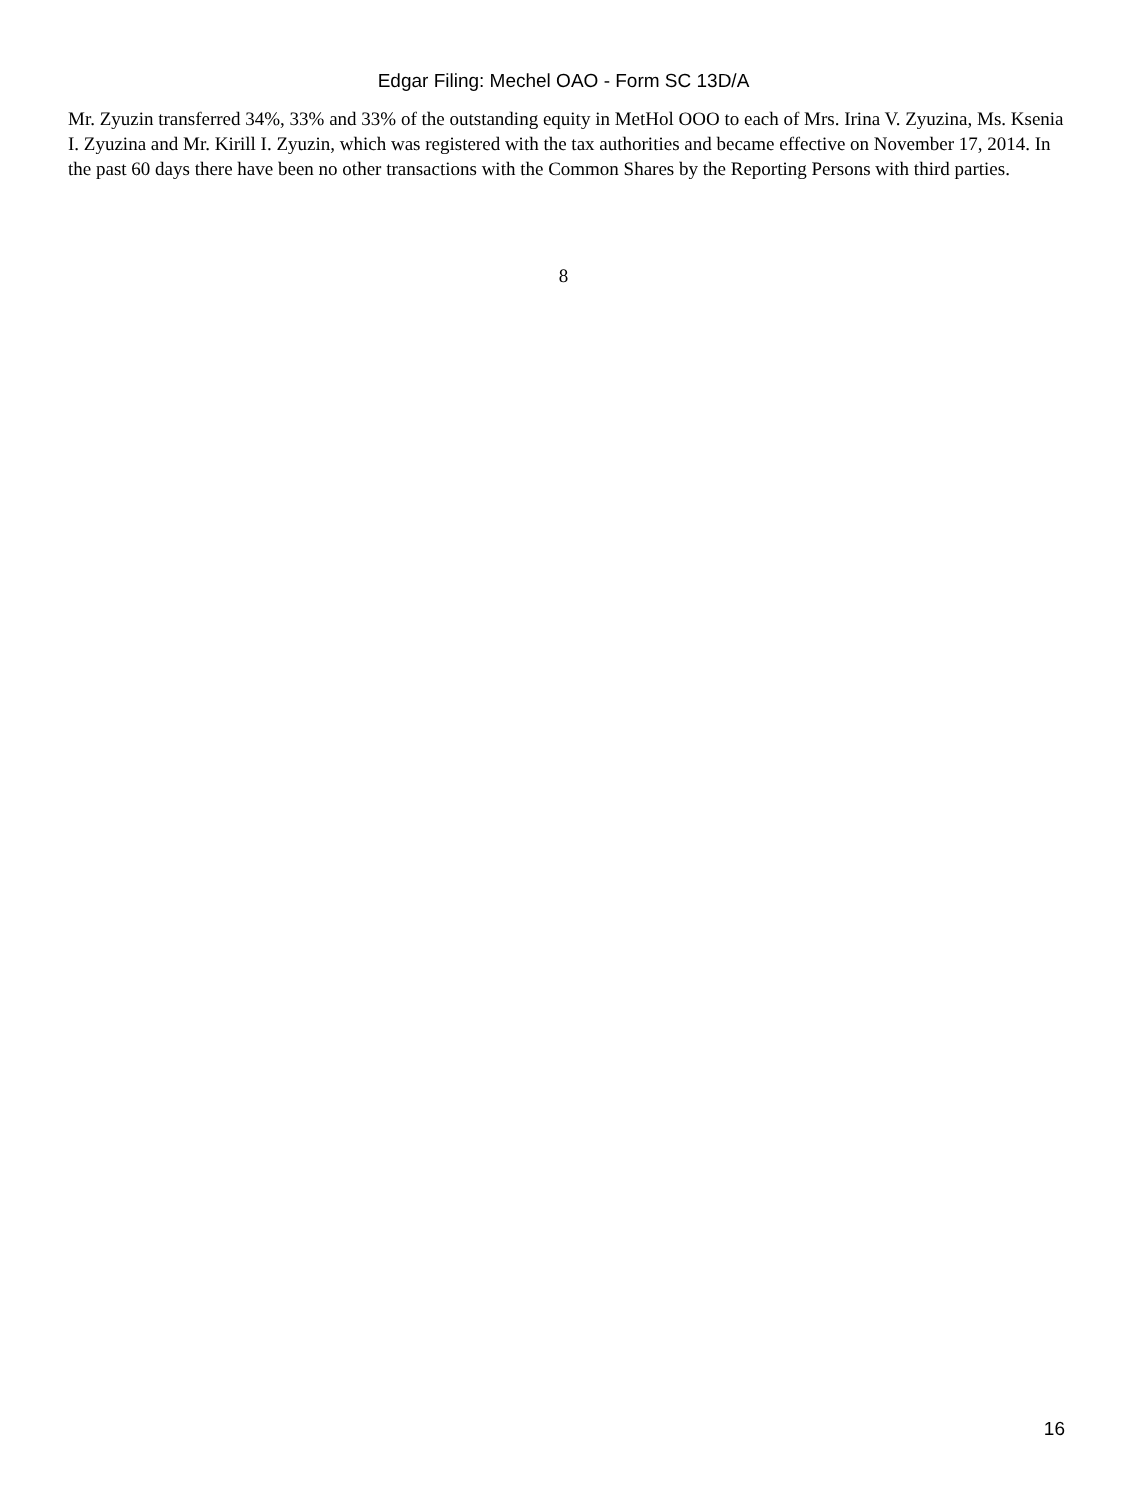Edgar Filing: Mechel OAO - Form SC 13D/A
Mr. Zyuzin transferred 34%, 33% and 33% of the outstanding equity in MetHol OOO to each of Mrs. Irina V. Zyuzina, Ms. Ksenia I. Zyuzina and Mr. Kirill I. Zyuzin, which was registered with the tax authorities and became effective on November 17, 2014. In the past 60 days there have been no other transactions with the Common Shares by the Reporting Persons with third parties.
8
16